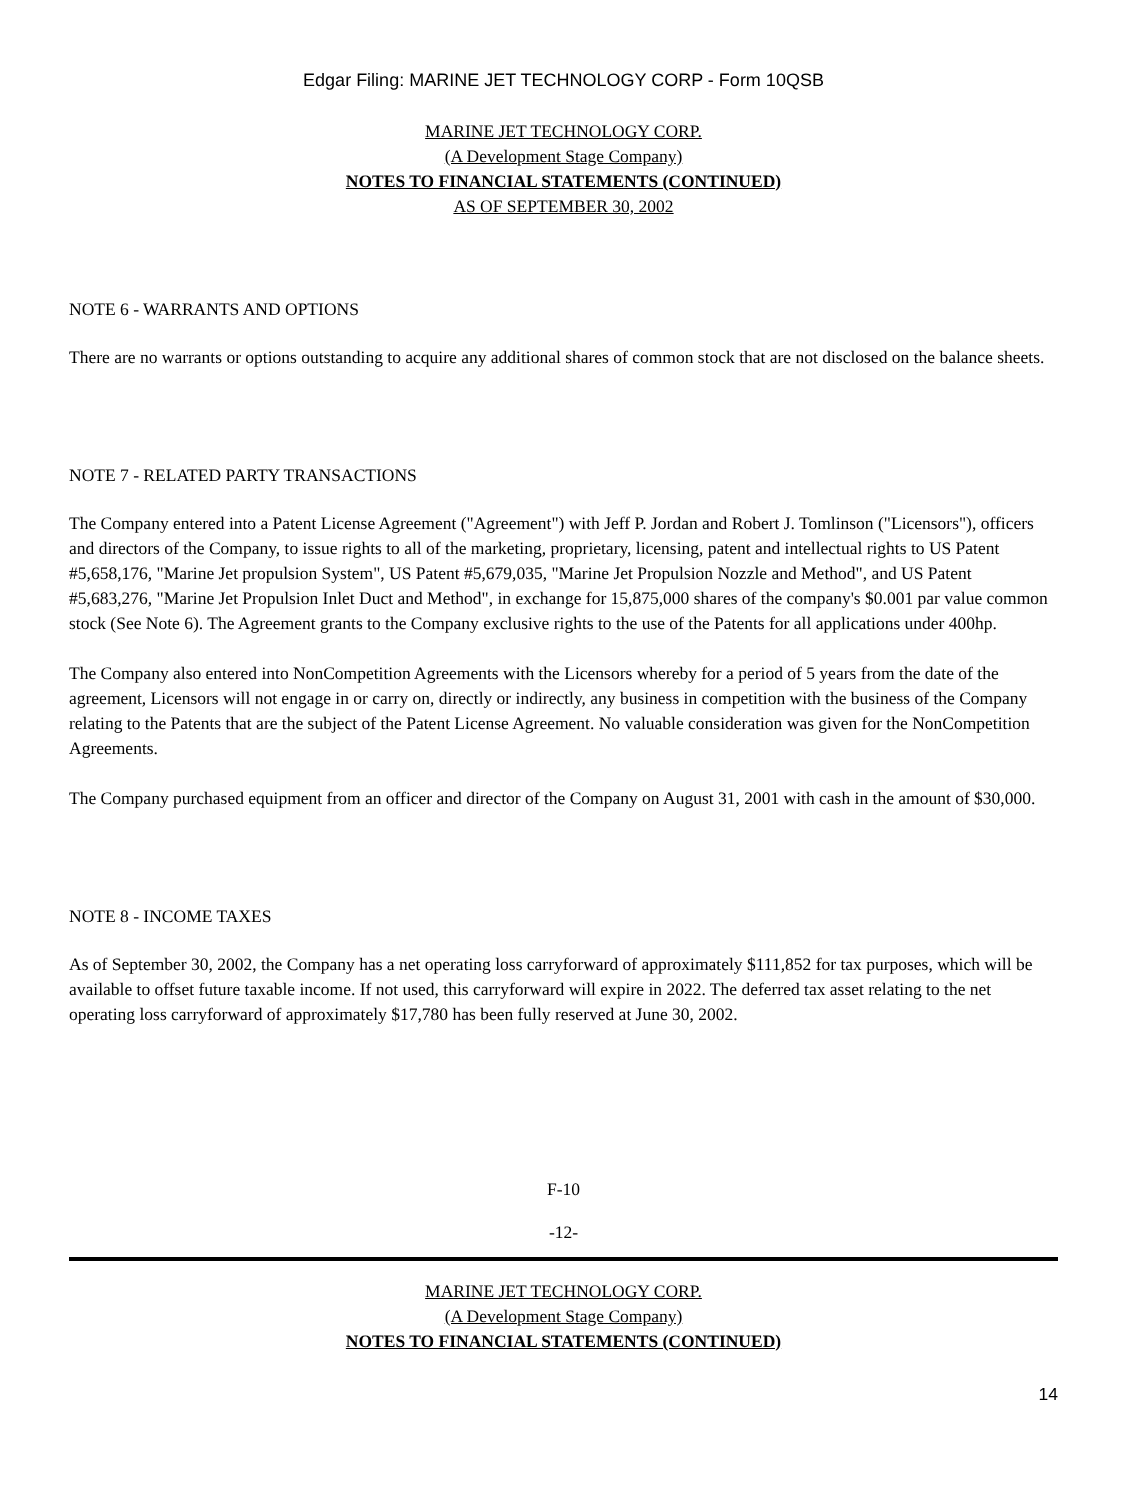Edgar Filing: MARINE JET TECHNOLOGY CORP - Form 10QSB
MARINE JET TECHNOLOGY CORP.
(A Development Stage Company)
NOTES TO FINANCIAL STATEMENTS (CONTINUED)
AS OF SEPTEMBER 30, 2002
NOTE 6 - WARRANTS AND OPTIONS
There are no warrants or options outstanding to acquire any additional shares of common stock that are not disclosed on the balance sheets.
NOTE 7 - RELATED PARTY TRANSACTIONS
The Company entered into a Patent License Agreement ("Agreement") with Jeff P. Jordan and Robert J. Tomlinson ("Licensors"), officers and directors of the Company, to issue rights to all of the marketing, proprietary, licensing, patent and intellectual rights to US Patent #5,658,176, "Marine Jet propulsion System", US Patent #5,679,035, "Marine Jet Propulsion Nozzle and Method", and US Patent #5,683,276, "Marine Jet Propulsion Inlet Duct and Method", in exchange for 15,875,000 shares of the company's $0.001 par value common stock (See Note 6). The Agreement grants to the Company exclusive rights to the use of the Patents for all applications under 400hp.
The Company also entered into NonCompetition Agreements with the Licensors whereby for a period of 5 years from the date of the agreement, Licensors will not engage in or carry on, directly or indirectly, any business in competition with the business of the Company relating to the Patents that are the subject of the Patent License Agreement. No valuable consideration was given for the NonCompetition Agreements.
The Company purchased equipment from an officer and director of the Company on August 31, 2001 with cash in the amount of $30,000.
NOTE 8 - INCOME TAXES
As of September 30, 2002, the Company has a net operating loss carryforward of approximately $111,852 for tax purposes, which will be available to offset future taxable income. If not used, this carryforward will expire in 2022. The deferred tax asset relating to the net operating loss carryforward of approximately $17,780 has been fully reserved at June 30, 2002.
F-10
-12-
MARINE JET TECHNOLOGY CORP.
(A Development Stage Company)
NOTES TO FINANCIAL STATEMENTS (CONTINUED)
14